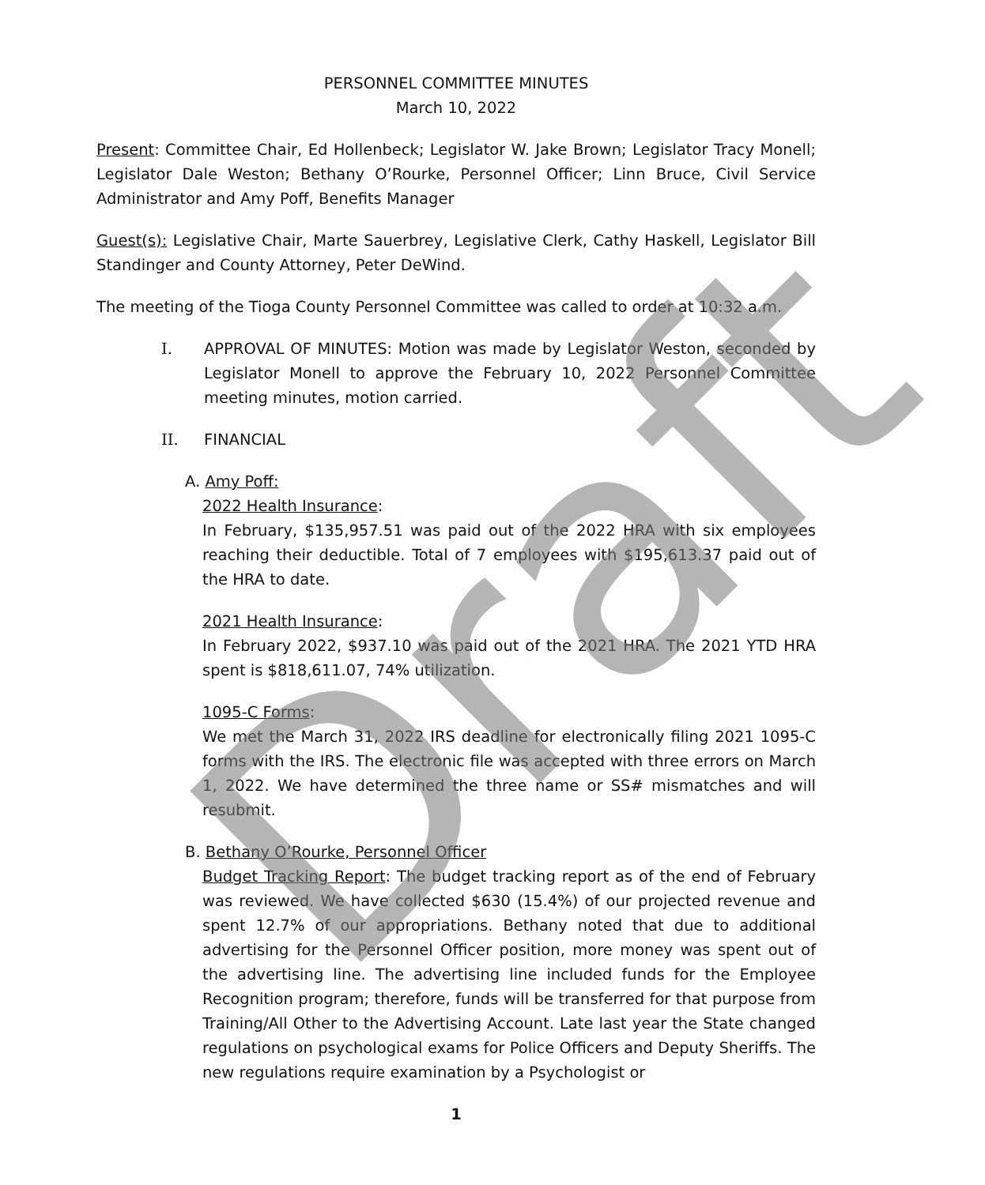PERSONNEL COMMITTEE MINUTES
March 10, 2022
Present: Committee Chair, Ed Hollenbeck; Legislator W. Jake Brown; Legislator Tracy Monell; Legislator Dale Weston; Bethany O’Rourke, Personnel Officer; Linn Bruce, Civil Service Administrator and Amy Poff, Benefits Manager
Guest(s): Legislative Chair, Marte Sauerbrey, Legislative Clerk, Cathy Haskell, Legislator Bill Standinger and County Attorney, Peter DeWind.
The meeting of the Tioga County Personnel Committee was called to order at 10:32 a.m.
I. APPROVAL OF MINUTES: Motion was made by Legislator Weston, seconded by Legislator Monell to approve the February 10, 2022 Personnel Committee meeting minutes, motion carried.
II. FINANCIAL
A. Amy Poff:
2022 Health Insurance:
In February, $135,957.51 was paid out of the 2022 HRA with six employees reaching their deductible. Total of 7 employees with $195,613.37 paid out of the HRA to date.
2021 Health Insurance:
In February 2022, $937.10 was paid out of the 2021 HRA. The 2021 YTD HRA spent is $818,611.07, 74% utilization.
1095-C Forms:
We met the March 31, 2022 IRS deadline for electronically filing 2021 1095-C forms with the IRS. The electronic file was accepted with three errors on March 1, 2022. We have determined the three name or SS# mismatches and will resubmit.
B. Bethany O’Rourke, Personnel Officer
Budget Tracking Report: The budget tracking report as of the end of February was reviewed. We have collected $630 (15.4%) of our projected revenue and spent 12.7% of our appropriations. Bethany noted that due to additional advertising for the Personnel Officer position, more money was spent out of the advertising line. The advertising line included funds for the Employee Recognition program; therefore, funds will be transferred for that purpose from Training/All Other to the Advertising Account. Late last year the State changed regulations on psychological exams for Police Officers and Deputy Sheriffs. The new regulations require examination by a Psychologist or
1
Draft